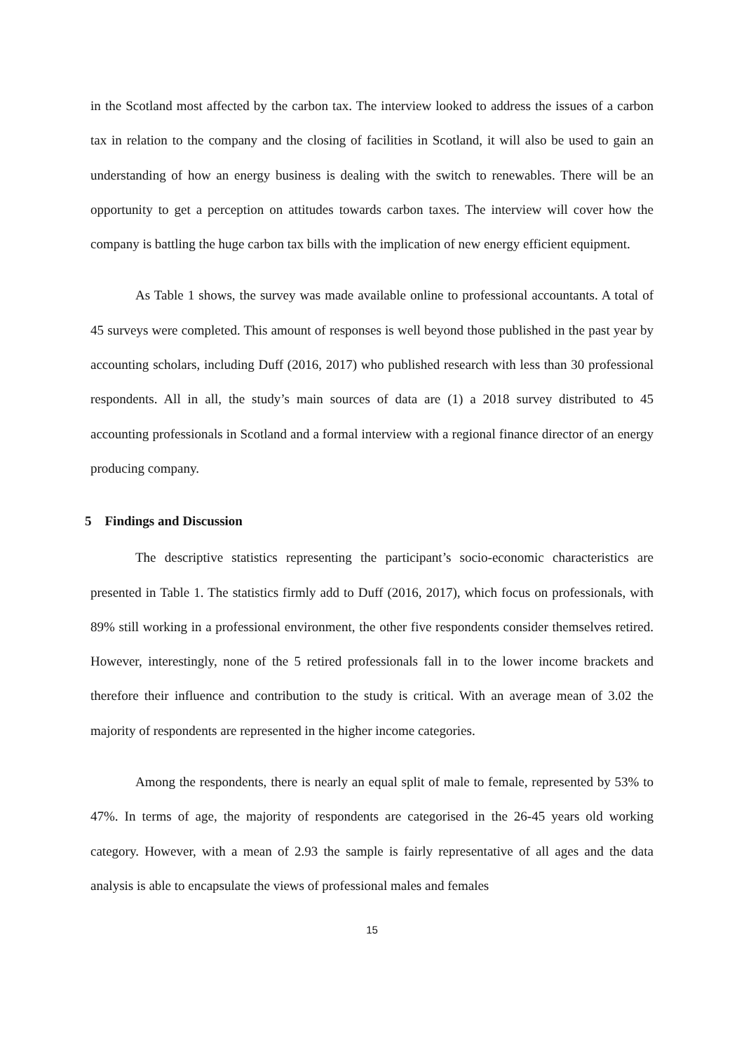in the Scotland most affected by the carbon tax. The interview looked to address the issues of a carbon tax in relation to the company and the closing of facilities in Scotland, it will also be used to gain an understanding of how an energy business is dealing with the switch to renewables. There will be an opportunity to get a perception on attitudes towards carbon taxes. The interview will cover how the company is battling the huge carbon tax bills with the implication of new energy efficient equipment.
As Table 1 shows, the survey was made available online to professional accountants. A total of 45 surveys were completed. This amount of responses is well beyond those published in the past year by accounting scholars, including Duff (2016, 2017) who published research with less than 30 professional respondents. All in all, the study’s main sources of data are (1) a 2018 survey distributed to 45 accounting professionals in Scotland and a formal interview with a regional finance director of an energy producing company.
5 Findings and Discussion
The descriptive statistics representing the participant’s socio-economic characteristics are presented in Table 1. The statistics firmly add to Duff (2016, 2017), which focus on professionals, with 89% still working in a professional environment, the other five respondents consider themselves retired. However, interestingly, none of the 5 retired professionals fall in to the lower income brackets and therefore their influence and contribution to the study is critical. With an average mean of 3.02 the majority of respondents are represented in the higher income categories.
Among the respondents, there is nearly an equal split of male to female, represented by 53% to 47%. In terms of age, the majority of respondents are categorised in the 26-45 years old working category. However, with a mean of 2.93 the sample is fairly representative of all ages and the data analysis is able to encapsulate the views of professional males and females
15